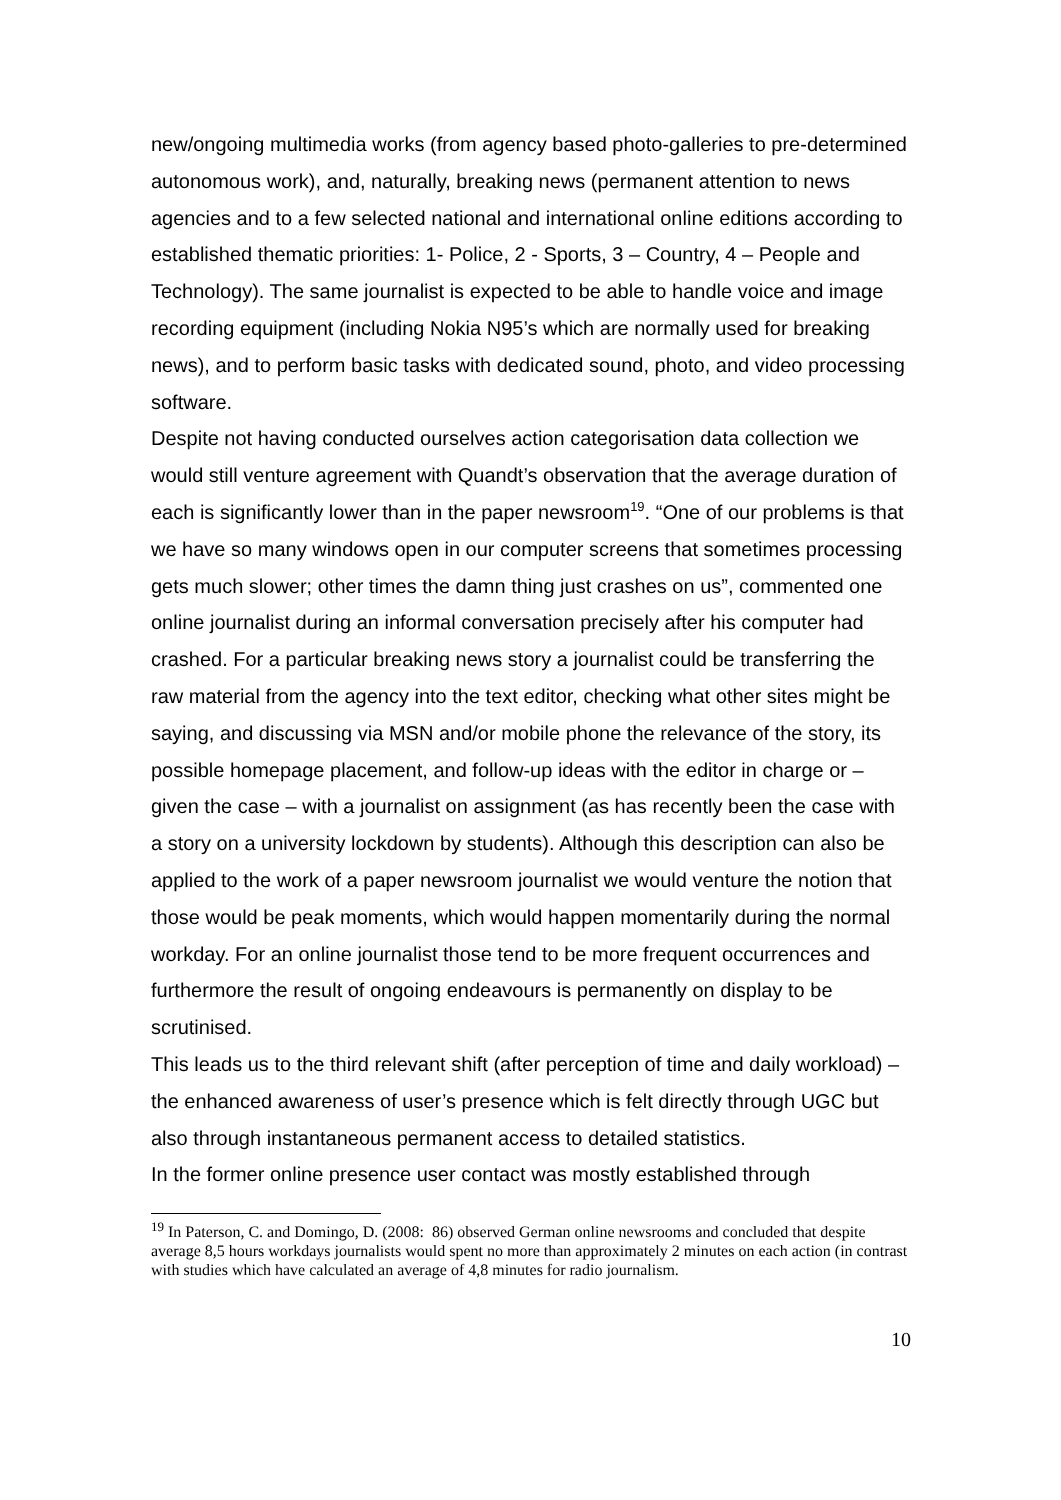new/ongoing multimedia works (from agency based photo-galleries to pre-determined autonomous work), and, naturally, breaking news (permanent attention to news agencies and to a few selected national and international online editions according to established thematic priorities: 1- Police, 2 - Sports, 3 – Country, 4 – People and Technology). The same journalist is expected to be able to handle voice and image recording equipment (including Nokia N95’s which are normally used for breaking news), and to perform basic tasks with dedicated sound, photo, and video processing software.
Despite not having conducted ourselves action categorisation data collection we would still venture agreement with Quandt’s observation that the average duration of each is significantly lower than in the paper newsroom<sup>19</sup>. “One of our problems is that we have so many windows open in our computer screens that sometimes processing gets much slower; other times the damn thing just crashes on us”, commented one online journalist during an informal conversation precisely after his computer had crashed. For a particular breaking news story a journalist could be transferring the raw material from the agency into the text editor, checking what other sites might be saying, and discussing via MSN and/or mobile phone the relevance of the story, its possible homepage placement, and follow-up ideas with the editor in charge or – given the case – with a journalist on assignment (as has recently been the case with a story on a university lockdown by students). Although this description can also be applied to the work of a paper newsroom journalist we would venture the notion that those would be peak moments, which would happen momentarily during the normal workday. For an online journalist those tend to be more frequent occurrences and furthermore the result of ongoing endeavours is permanently on display to be scrutinised.
This leads us to the third relevant shift (after perception of time and daily workload) – the enhanced awareness of user’s presence which is felt directly through UGC but also through instantaneous permanent access to detailed statistics.
In the former online presence user contact was mostly established through
<sup>19</sup> In Paterson, C. and Domingo, D. (2008: 86) observed German online newsrooms and concluded that despite average 8,5 hours workdays journalists would spent no more than approximately 2 minutes on each action (in contrast with studies which have calculated an average of 4,8 minutes for radio journalism.
10